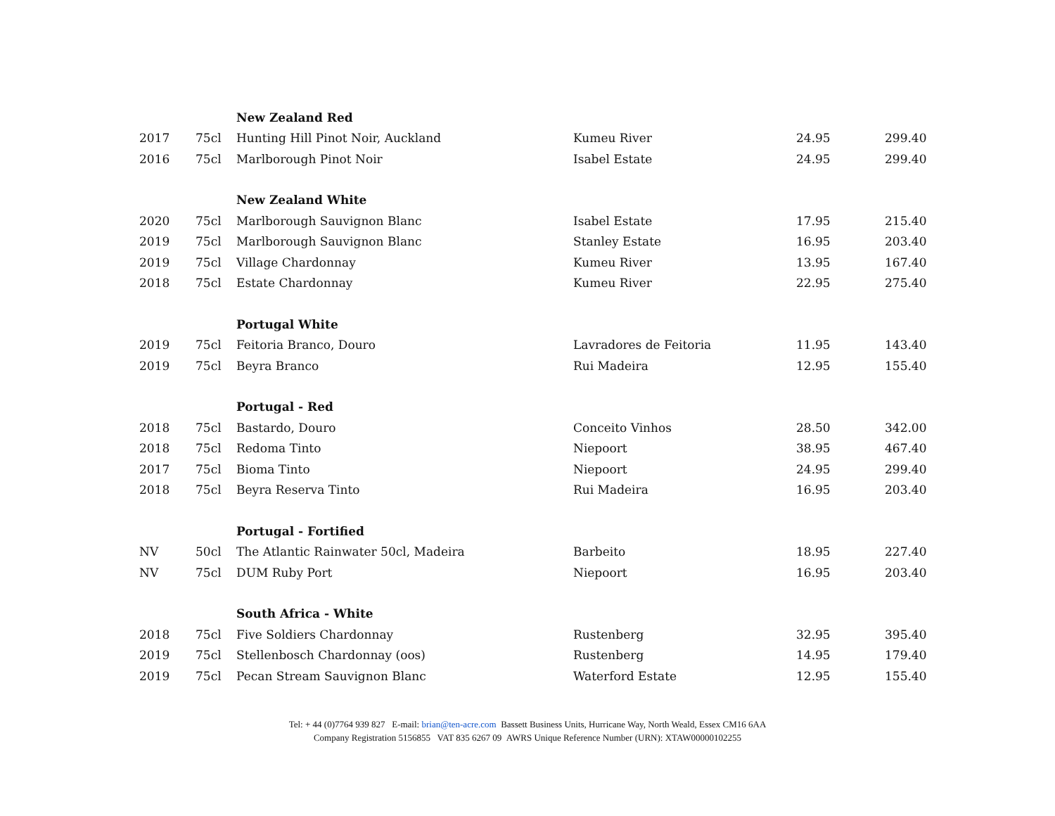| | | New Zealand Red | | | |
| 2017 | 75cl | Hunting Hill Pinot Noir, Auckland | Kumeu River | 24.95 | 299.40 |
| 2016 | 75cl | Marlborough Pinot Noir | Isabel Estate | 24.95 | 299.40 |
| | | New Zealand White | | | |
| 2020 | 75cl | Marlborough Sauvignon Blanc | Isabel Estate | 17.95 | 215.40 |
| 2019 | 75cl | Marlborough Sauvignon Blanc | Stanley Estate | 16.95 | 203.40 |
| 2019 | 75cl | Village Chardonnay | Kumeu River | 13.95 | 167.40 |
| 2018 | 75cl | Estate Chardonnay | Kumeu River | 22.95 | 275.40 |
| | | Portugal White | | | |
| 2019 | 75cl | Feitoria Branco, Douro | Lavradores de Feitoria | 11.95 | 143.40 |
| 2019 | 75cl | Beyra Branco | Rui Madeira | 12.95 | 155.40 |
| | | Portugal - Red | | | |
| 2018 | 75cl | Bastardo, Douro | Conceito Vinhos | 28.50 | 342.00 |
| 2018 | 75cl | Redoma Tinto | Niepoort | 38.95 | 467.40 |
| 2017 | 75cl | Bioma Tinto | Niepoort | 24.95 | 299.40 |
| 2018 | 75cl | Beyra Reserva Tinto | Rui Madeira | 16.95 | 203.40 |
| | | Portugal - Fortified | | | |
| NV | 50cl | The Atlantic Rainwater 50cl, Madeira | Barbeito | 18.95 | 227.40 |
| NV | 75cl | DUM Ruby Port | Niepoort | 16.95 | 203.40 |
| | | South Africa - White | | | |
| 2018 | 75cl | Five Soldiers Chardonnay | Rustenberg | 32.95 | 395.40 |
| 2019 | 75cl | Stellenbosch Chardonnay (oos) | Rustenberg | 14.95 | 179.40 |
| 2019 | 75cl | Pecan Stream Sauvignon Blanc | Waterford Estate | 12.95 | 155.40 |
Tel: + 44 (0)7764 939 827 E-mail: brian@ten-acre.com Bassett Business Units, Hurricane Way, North Weald, Essex CM16 6AA
Company Registration 5156855 VAT 835 6267 09 AWRS Unique Reference Number (URN): XTAW00000102255